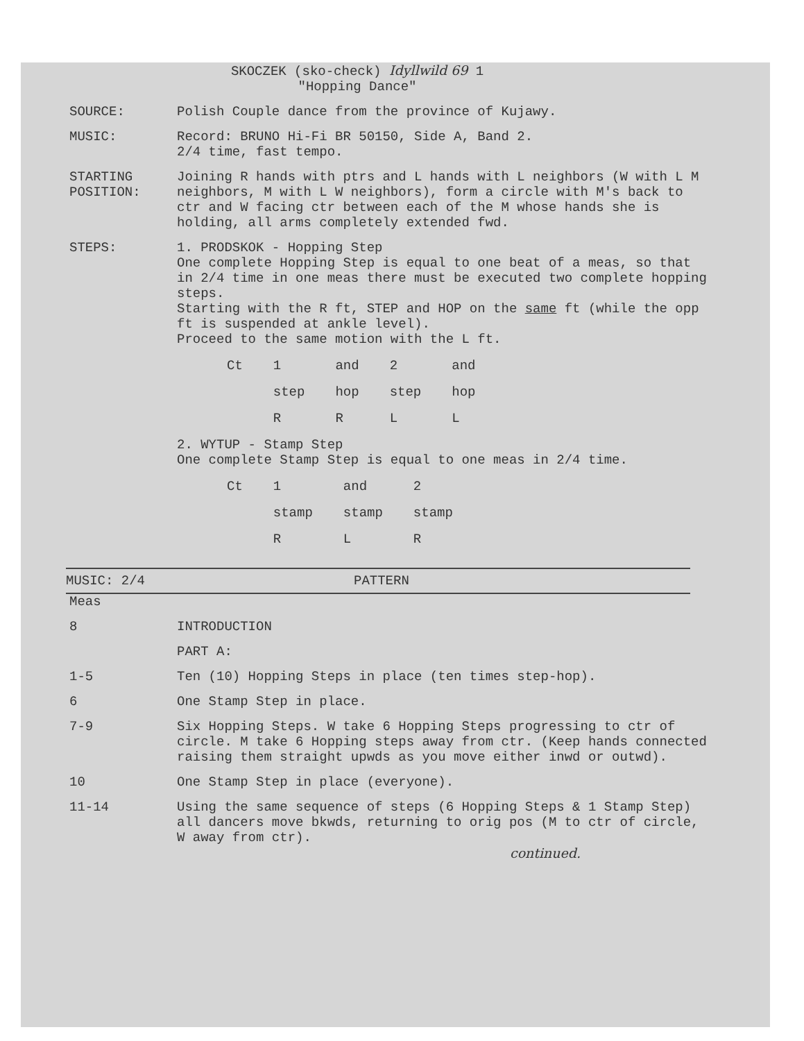SKOCZEK (sko-check) Idyllwild 69 1
"Hopping Dance"
SOURCE:
Polish Couple dance from the province of Kujawy.
MUSIC:
Record: BRUNO Hi-Fi BR 50150, Side A, Band 2.
2/4 time, fast tempo.
STARTING
POSITION:
Joining R hands with ptrs and L hands with L neighbors (W with L M neighbors, M with L W neighbors), form a circle with M's back to ctr and W facing ctr between each of the M whose hands she is holding, all arms completely extended fwd.
STEPS:
1. PRODSKOK - Hopping Step
One complete Hopping Step is equal to one beat of a meas, so that in 2/4 time in one meas there must be executed two complete hopping steps.
Starting with the R ft, STEP and HOP on the same ft (while the opp ft is suspended at ankle level).
Proceed to the same motion with the L ft.
| Ct | 1 | and | 2 | and |
| | step | hop | step | hop |
| | R | R | L | L |
2. WYTUP - Stamp Step
One complete Stamp Step is equal to one meas in 2/4 time.
| Ct | 1 | and | 2 |
| | stamp | stamp | stamp |
| | R | L | R |
MUSIC: 2/4
PATTERN
Meas
8
INTRODUCTION
PART A:
1-5
Ten (10) Hopping Steps in place (ten times step-hop).
6
One Stamp Step in place.
7-9
Six Hopping Steps. W take 6 Hopping Steps progressing to ctr of circle. M take 6 Hopping steps away from ctr. (Keep hands connected raising them straight upwds as you move either inwd or outwd).
10
One Stamp Step in place (everyone).
11-14
Using the same sequence of steps (6 Hopping Steps & 1 Stamp Step) all dancers move bkwds, returning to orig pos (M to ctr of circle, W away from ctr).
continued.